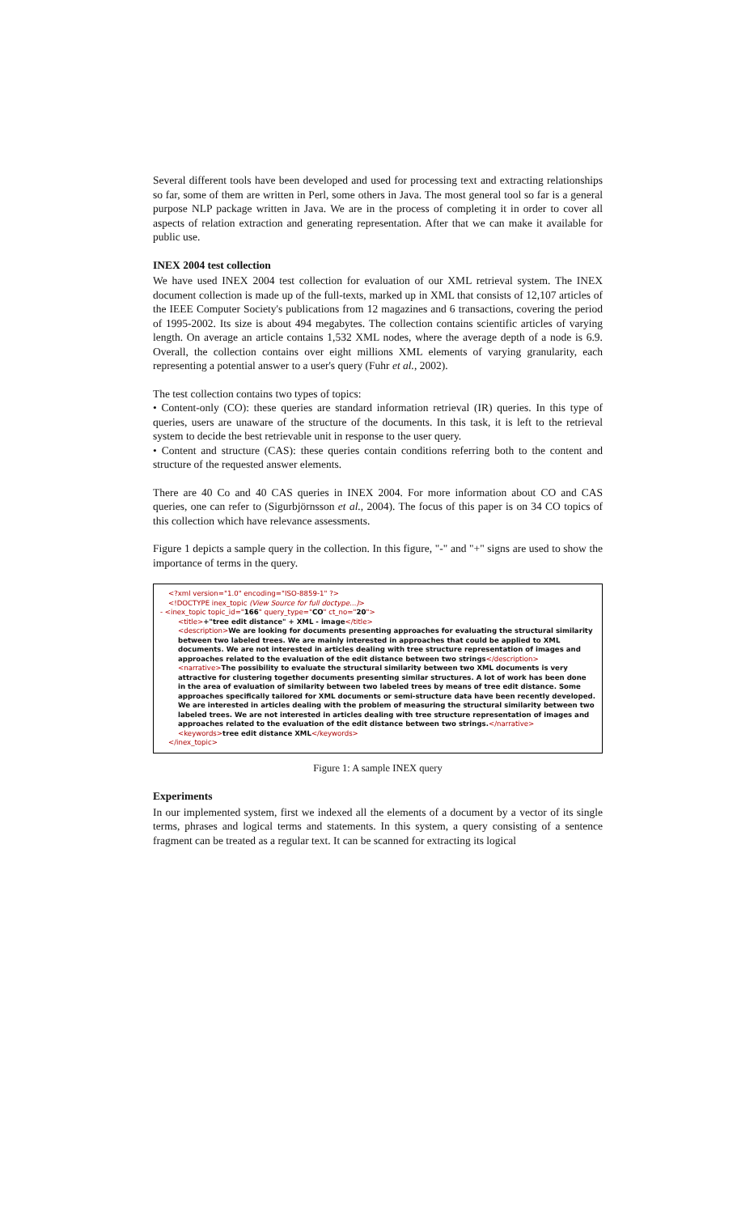Several different tools have been developed and used for processing text and extracting relationships so far, some of them are written in Perl, some others in Java. The most general tool so far is a general purpose NLP package written in Java. We are in the process of completing it in order to cover all aspects of relation extraction and generating representation. After that we can make it available for public use.
INEX 2004 test collection
We have used INEX 2004 test collection for evaluation of our XML retrieval system. The INEX document collection is made up of the full-texts, marked up in XML that consists of 12,107 articles of the IEEE Computer Society's publications from 12 magazines and 6 transactions, covering the period of 1995-2002. Its size is about 494 megabytes. The collection contains scientific articles of varying length. On average an article contains 1,532 XML nodes, where the average depth of a node is 6.9. Overall, the collection contains over eight millions XML elements of varying granularity, each representing a potential answer to a user's query (Fuhr et al., 2002).
The test collection contains two types of topics:
• Content-only (CO): these queries are standard information retrieval (IR) queries. In this type of queries, users are unaware of the structure of the documents. In this task, it is left to the retrieval system to decide the best retrievable unit in response to the user query.
• Content and structure (CAS): these queries contain conditions referring both to the content and structure of the requested answer elements.
There are 40 Co and 40 CAS queries in INEX 2004. For more information about CO and CAS queries, one can refer to (Sigurbjörnsson et al., 2004). The focus of this paper is on 34 CO topics of this collection which have relevance assessments.
Figure 1 depicts a sample query in the collection. In this figure, "-" and "+" signs are used to show the importance of terms in the query.
<?xml version="1.0" encoding="ISO-8859-1" ?>
<!DOCTYPE inex_topic (View Source for full doctype...)>
- <inex_topic topic_id="166" query_type="CO" ct_no="20">
<title>+"tree edit distance" + XML - image</title>
<description>We are looking for documents presenting approaches for evaluating the structural similarity between two labeled trees. We are mainly interested in approaches that could be applied to XML documents. We are not interested in articles dealing with tree structure representation of images and approaches related to the evaluation of the edit distance between two strings</description>
<narrative>The possibility to evaluate the structural similarity between two XML documents is very attractive for clustering together documents presenting similar structures. A lot of work has been done in the area of evaluation of similarity between two labeled trees by means of tree edit distance. Some approaches specifically tailored for XML documents or semi-structure data have been recently developed. We are interested in articles dealing with the problem of measuring the structural similarity between two labeled trees. We are not interested in articles dealing with tree structure representation of images and approaches related to the evaluation of the edit distance between two strings.</narrative>
<keywords>tree edit distance XML</keywords>
</inex_topic>
Figure 1: A sample INEX query
Experiments
In our implemented system, first we indexed all the elements of a document by a vector of its single terms, phrases and logical terms and statements. In this system, a query consisting of a sentence fragment can be treated as a regular text. It can be scanned for extracting its logical